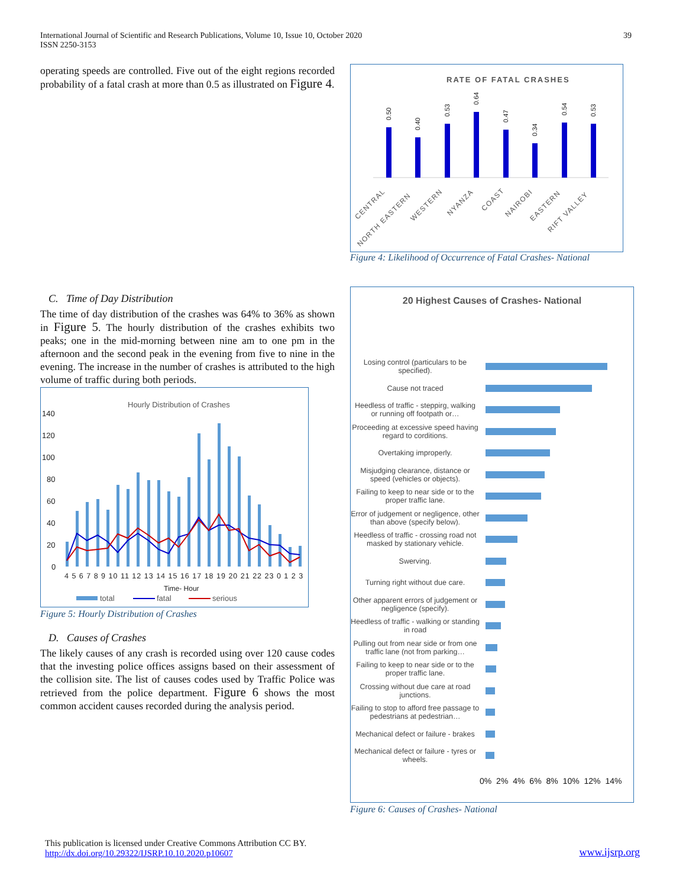International Journal of Scientific and Research Publications, Volume 10, Issue 10, October 2020
ISSN 2250-3153
39
operating speeds are controlled. Five out of the eight regions recorded probability of a fatal crash at more than 0.5 as illustrated on Figure 4.
C. Time of Day Distribution
The time of day distribution of the crashes was 64% to 36% as shown in Figure 5. The hourly distribution of the crashes exhibits two peaks; one in the mid-morning between nine am to one pm in the afternoon and the second peak in the evening from five to nine in the evening. The increase in the number of crashes is attributed to the high volume of traffic during both periods.
Hourly Distribution of Crashes
140
120
100
80
60
40
20
0
4 5 6 7 8 9 10 11 12 13 14 15 16 17 18 19 20 21 22 23 0 1 2 3
Time- Hour
total
fatal
serious
Figure 5: Hourly Distribution of Crashes
D. Causes of Crashes
The likely causes of any crash is recorded using over 120 cause codes that the investing police offices assigns based on their assessment of the collision site. The list of causes codes used by Traffic Police was retrieved from the police department. Figure 6 shows the most common accident causes recorded during the analysis period.
RATE OF FATAL CRASHES
0.50
0.40
0.53
0.64
0.47
0.34
0.54
0.53
CENTRAL
NORTH EASTERN
WESTERN
NYANZA
COAST
NAIROBI
EASTERN
RIFT VALLEY
Figure 4: Likelihood of Occurrence of Fatal Crashes- National
20 Highest Causes of Crashes- National
Losing control (particulars to be specified).
Cause not traced
Heedless of traffic - steppirg, walking or running off footpath or…
Proceeding at excessive speed having regard to corditions.
Overtaking improperly.
Misjudging clearance, distance or speed (vehicles or objects).
Failing to keep to near side or to the proper traffic lane.
Error of judgement or negligence, other than above (specify below).
Heedless of traffic - crossing road not masked by stationary vehicle.
Swerving.
Turning right without due care.
Other apparent errors of judgement or negligence (specify).
Heedless of traffic - walking or standing in road
Pulling out from near side or from one traffic lane (not from parking…
Failing to keep to near side or to the proper traffic lane.
Crossing without due care at road junctions.
Failing to stop to afford free passage to pedestrians at pedestrian…
Mechanical defect or failure - brakes
Mechanical defect or failure - tyres or wheels.
0% 2% 4% 6% 8% 10% 12% 14%
Figure 6: Causes of Crashes- National
This publication is licensed under Creative Commons Attribution CC BY.
http://dx.doi.org/10.29322/IJSRP.10.10.2020.p10607
www.ijsrp.org